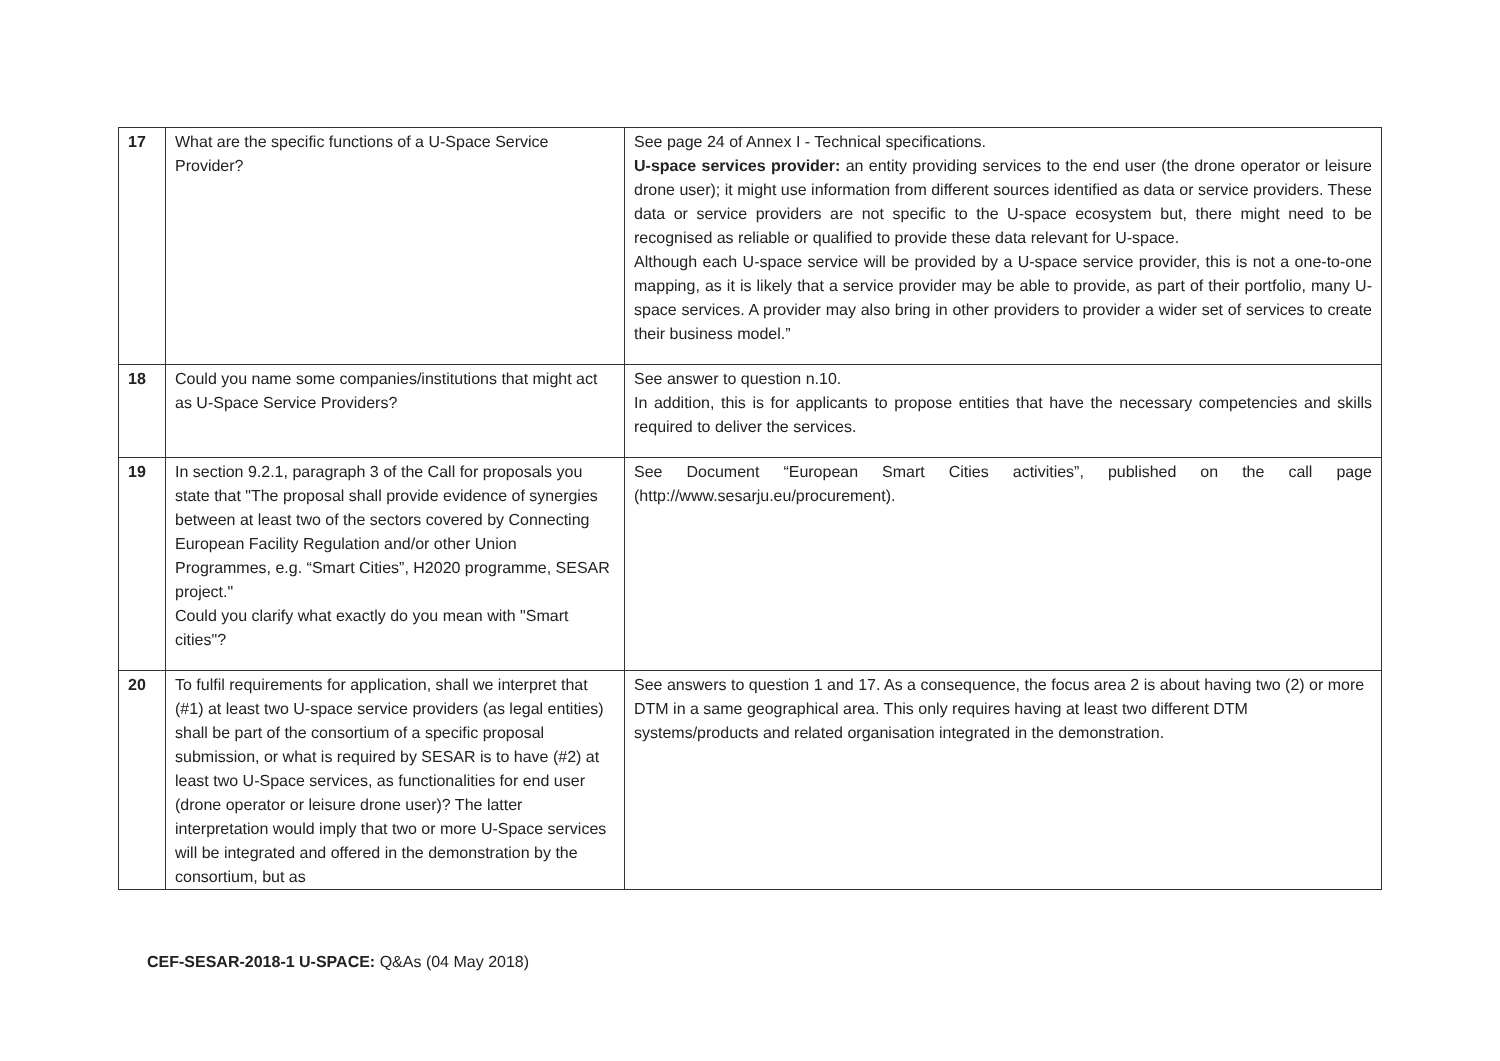| 17 | What are the specific functions of a U-Space Service Provider? | See page 24 of Annex I - Technical specifications. U-space services provider: an entity providing services to the end user (the drone operator or leisure drone user); it might use information from different sources identified as data or service providers. These data or service providers are not specific to the U-space ecosystem but, there might need to be recognised as reliable or qualified to provide these data relevant for U-space. Although each U-space service will be provided by a U-space service provider, this is not a one-to-one mapping, as it is likely that a service provider may be able to provide, as part of their portfolio, many U-space services. A provider may also bring in other providers to provider a wider set of services to create their business model.” |
| 18 | Could you name some companies/institutions that might act as U-Space Service Providers? | See answer to question n.10. In addition, this is for applicants to propose entities that have the necessary competencies and skills required to deliver the services. |
| 19 | In section 9.2.1, paragraph 3 of the Call for proposals you state that "The proposal shall provide evidence of synergies between at least two of the sectors covered by Connecting European Facility Regulation and/or other Union Programmes, e.g. “Smart Cities”, H2020 programme, SESAR project." Could you clarify what exactly do you mean with "Smart cities"? | See Document “European Smart Cities activities”, published on the call page (http://www.sesarju.eu/procurement). |
| 20 | To fulfil requirements for application, shall we interpret that (#1) at least two U-space service providers (as legal entities) shall be part of the consortium of a specific proposal submission, or what is required by SESAR is to have (#2) at least two U-Space services, as functionalities for end user (drone operator or leisure drone user)? The latter interpretation would imply that two or more U-Space services will be integrated and offered in the demonstration by the consortium, but as | See answers to question 1 and 17. As a consequence, the focus area 2 is about having two (2) or more DTM in a same geographical area. This only requires having at least two different DTM systems/products and related organisation integrated in the demonstration. |
CEF-SESAR-2018-1 U-SPACE: Q&As (04 May 2018)